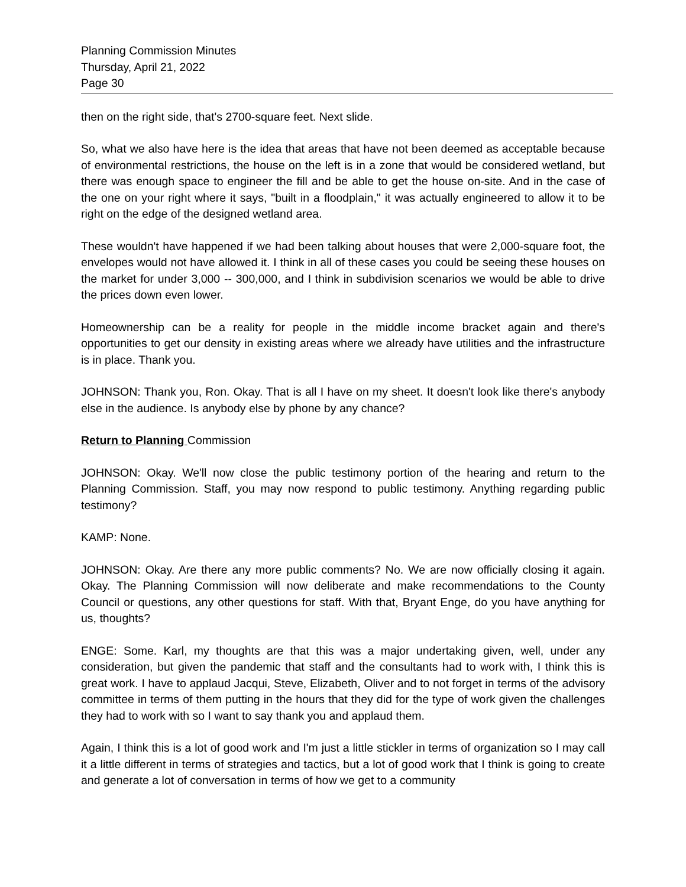Planning Commission Minutes
Thursday, April 21, 2022
Page 30
then on the right side, that's 2700-square feet. Next slide.
So, what we also have here is the idea that areas that have not been deemed as acceptable because of environmental restrictions, the house on the left is in a zone that would be considered wetland, but there was enough space to engineer the fill and be able to get the house on-site. And in the case of the one on your right where it says, "built in a floodplain," it was actually engineered to allow it to be right on the edge of the designed wetland area.
These wouldn't have happened if we had been talking about houses that were 2,000-square foot, the envelopes would not have allowed it. I think in all of these cases you could be seeing these houses on the market for under 3,000 -- 300,000, and I think in subdivision scenarios we would be able to drive the prices down even lower.
Homeownership can be a reality for people in the middle income bracket again and there's opportunities to get our density in existing areas where we already have utilities and the infrastructure is in place. Thank you.
JOHNSON: Thank you, Ron. Okay. That is all I have on my sheet. It doesn't look like there's anybody else in the audience. Is anybody else by phone by any chance?
Return to Planning Commission
JOHNSON: Okay. We'll now close the public testimony portion of the hearing and return to the Planning Commission. Staff, you may now respond to public testimony. Anything regarding public testimony?
KAMP: None.
JOHNSON: Okay. Are there any more public comments? No. We are now officially closing it again. Okay. The Planning Commission will now deliberate and make recommendations to the County Council or questions, any other questions for staff. With that, Bryant Enge, do you have anything for us, thoughts?
ENGE: Some. Karl, my thoughts are that this was a major undertaking given, well, under any consideration, but given the pandemic that staff and the consultants had to work with, I think this is great work. I have to applaud Jacqui, Steve, Elizabeth, Oliver and to not forget in terms of the advisory committee in terms of them putting in the hours that they did for the type of work given the challenges they had to work with so I want to say thank you and applaud them.
Again, I think this is a lot of good work and I'm just a little stickler in terms of organization so I may call it a little different in terms of strategies and tactics, but a lot of good work that I think is going to create and generate a lot of conversation in terms of how we get to a community